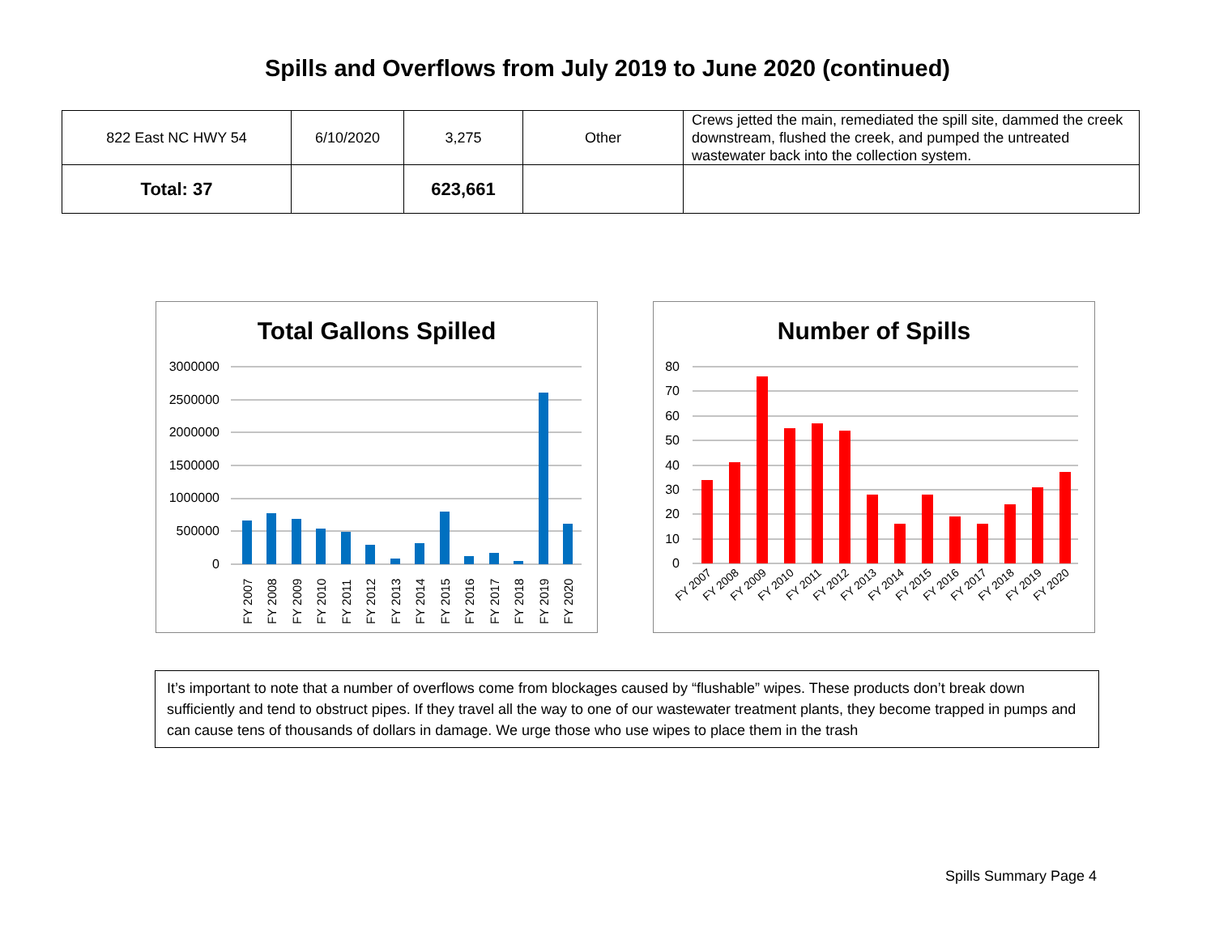Spills and Overflows from July 2019 to June 2020 (continued)
| 822 East NC HWY 54 | 6/10/2020 | 3,275 | Other | Crews jetted the main, remediated the spill site, dammed the creek downstream, flushed the creek, and pumped the untreated wastewater back into the collection system. |
| Total: 37 | | 623,661 | | |
Total Gallons Spilled
3000000
2500000
2000000
1500000
1000000
500000
0
FY 2007
FY 2008
FY 2009
FY 2010
FY 2011
FY 2012
FY 2013
FY 2014
FY 2015
FY 2016
FY 2017
FY 2018
FY 2019
FY 2020
Number of Spills
80
70
60
50
40
30
20
10
0
FY 2007
FY 2008
FY 2009
FY 2010
FY 2011
FY 2012
FY 2013
FY 2014
FY 2015
FY 2016
FY 2017
FY 2018
FY 2019
FY 2020
It’s important to note that a number of overflows come from blockages caused by “flushable” wipes. These products don’t break down sufficiently and tend to obstruct pipes. If they travel all the way to one of our wastewater treatment plants, they become trapped in pumps and can cause tens of thousands of dollars in damage. We urge those who use wipes to place them in the trash
Spills Summary Page 4